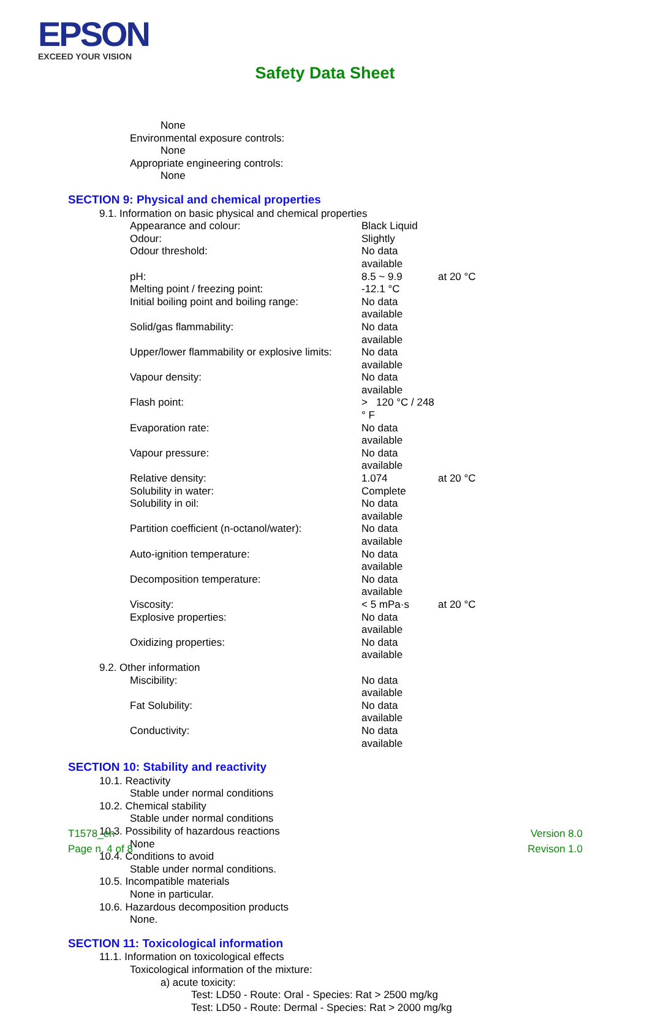EPSON
EXCEED YOUR VISION
Safety Data Sheet
None
Environmental exposure controls:
None
Appropriate engineering controls:
None
SECTION 9: Physical and chemical properties
9.1. Information on basic physical and chemical properties
| Appearance and colour: | Black Liquid | |
| Odour: | Slightly | |
| Odour threshold: | No data available | |
| pH: | 8.5 ~ 9.9 | at 20 °C |
| Melting point / freezing point: | -12.1 °C | |
| Initial boiling point and boiling range: | No data available | |
| Solid/gas flammability: | No data available | |
| Upper/lower flammability or explosive limits: | No data available | |
| Vapour density: | No data available | |
| Flash point: | > 120 °C / 248 ° F | |
| Evaporation rate: | No data available | |
| Vapour pressure: | No data available | |
| Relative density: | 1.074 | at 20 °C |
| Solubility in water: | Complete | |
| Solubility in oil: | No data available | |
| Partition coefficient (n-octanol/water): | No data available | |
| Auto-ignition temperature: | No data available | |
| Decomposition temperature: | No data available | |
| Viscosity: | < 5 mPa·s | at 20 °C |
| Explosive properties: | No data available | |
| Oxidizing properties: | No data available | |
9.2. Other information
| Miscibility: | No data available |
| Fat Solubility: | No data available |
| Conductivity: | No data available |
SECTION 10: Stability and reactivity
10.1. Reactivity
Stable under normal conditions
10.2. Chemical stability
Stable under normal conditions
10.3. Possibility of hazardous reactions
None
10.4. Conditions to avoid
Stable under normal conditions.
10.5. Incompatible materials
None in particular.
10.6. Hazardous decomposition products
None.
SECTION 11: Toxicological information
11.1. Information on toxicological effects
Toxicological information of the mixture:
a) acute toxicity:
Test: LD50 - Route: Oral - Species: Rat > 2500 mg/kg
Test: LD50 - Route: Dermal - Species: Rat > 2000 mg/kg
T1578_en
Page n. 4 of 8
Version 8.0
Revison 1.0